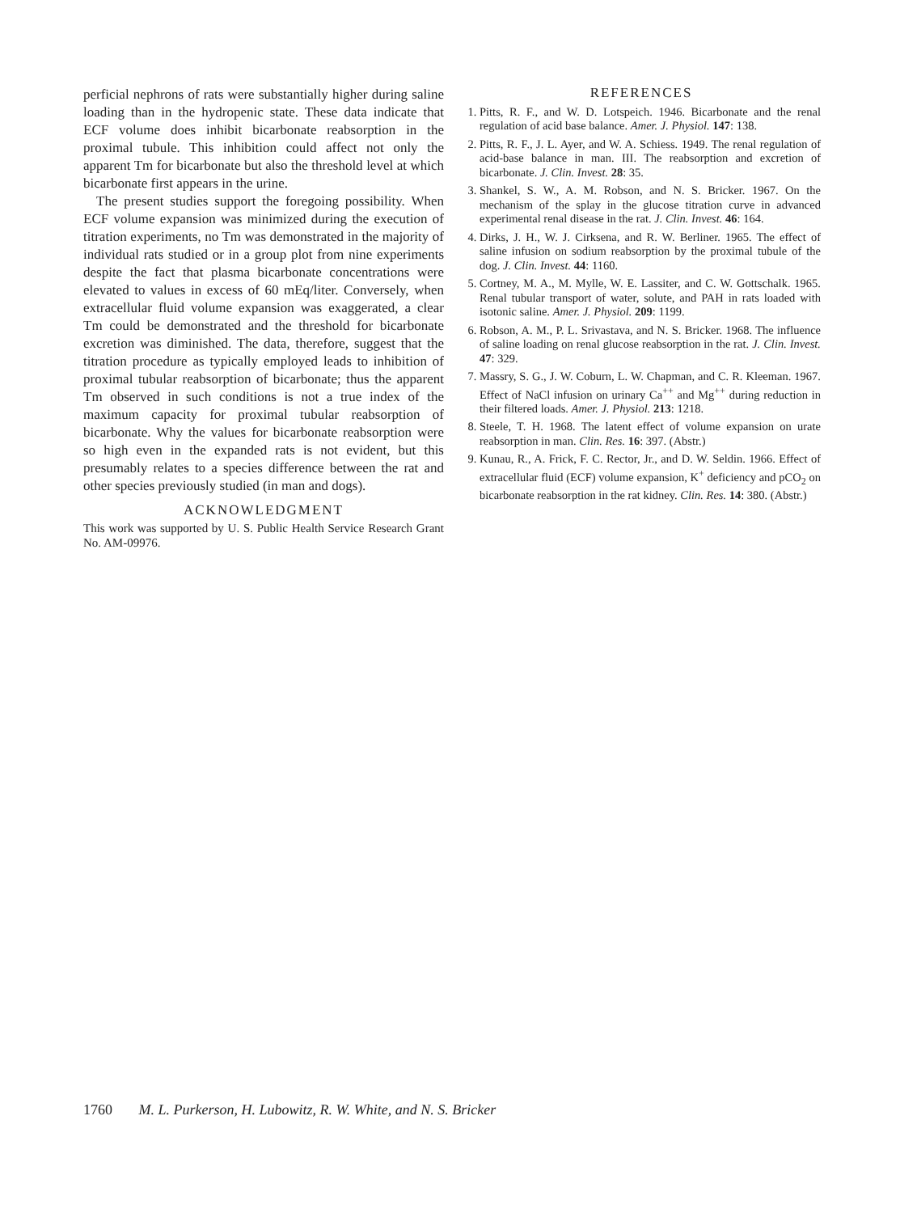perficial nephrons of rats were substantially higher during saline loading than in the hydropenic state. These data indicate that ECF volume does inhibit bicarbonate reabsorption in the proximal tubule. This inhibition could affect not only the apparent Tm for bicarbonate but also the threshold level at which bicarbonate first appears in the urine.
The present studies support the foregoing possibility. When ECF volume expansion was minimized during the execution of titration experiments, no Tm was demonstrated in the majority of individual rats studied or in a group plot from nine experiments despite the fact that plasma bicarbonate concentrations were elevated to values in excess of 60 mEq/liter. Conversely, when extracellular fluid volume expansion was exaggerated, a clear Tm could be demonstrated and the threshold for bicarbonate excretion was diminished. The data, therefore, suggest that the titration procedure as typically employed leads to inhibition of proximal tubular reabsorption of bicarbonate; thus the apparent Tm observed in such conditions is not a true index of the maximum capacity for proximal tubular reabsorption of bicarbonate. Why the values for bicarbonate reabsorption were so high even in the expanded rats is not evident, but this presumably relates to a species difference between the rat and other species previously studied (in man and dogs).
ACKNOWLEDGMENT
This work was supported by U. S. Public Health Service Research Grant No. AM-09976.
REFERENCES
1. Pitts, R. F., and W. D. Lotspeich. 1946. Bicarbonate and the renal regulation of acid base balance. Amer. J. Physiol. 147: 138.
2. Pitts, R. F., J. L. Ayer, and W. A. Schiess. 1949. The renal regulation of acid-base balance in man. III. The reabsorption and excretion of bicarbonate. J. Clin. Invest. 28: 35.
3. Shankel, S. W., A. M. Robson, and N. S. Bricker. 1967. On the mechanism of the splay in the glucose titration curve in advanced experimental renal disease in the rat. J. Clin. Invest. 46: 164.
4. Dirks, J. H., W. J. Cirksena, and R. W. Berliner. 1965. The effect of saline infusion on sodium reabsorption by the proximal tubule of the dog. J. Clin. Invest. 44: 1160.
5. Cortney, M. A., M. Mylle, W. E. Lassiter, and C. W. Gottschalk. 1965. Renal tubular transport of water, solute, and PAH in rats loaded with isotonic saline. Amer. J. Physiol. 209: 1199.
6. Robson, A. M., P. L. Srivastava, and N. S. Bricker. 1968. The influence of saline loading on renal glucose reabsorption in the rat. J. Clin. Invest. 47: 329.
7. Massry, S. G., J. W. Coburn, L. W. Chapman, and C. R. Kleeman. 1967. Effect of NaCl infusion on urinary Ca<sup>++</sup> and Mg<sup>++</sup> during reduction in their filtered loads. Amer. J. Physiol. 213: 1218.
8. Steele, T. H. 1968. The latent effect of volume expansion on urate reabsorption in man. Clin. Res. 16: 397. (Abstr.)
9. Kunau, R., A. Frick, F. C. Rector, Jr., and D. W. Seldin. 1966. Effect of extracellular fluid (ECF) volume expansion, K<sup>+</sup> deficiency and pCO<sub>2</sub> on bicarbonate reabsorption in the rat kidney. Clin. Res. 14: 380. (Abstr.)
1760 M. L. Purkerson, H. Lubowitz, R. W. White, and N. S. Bricker